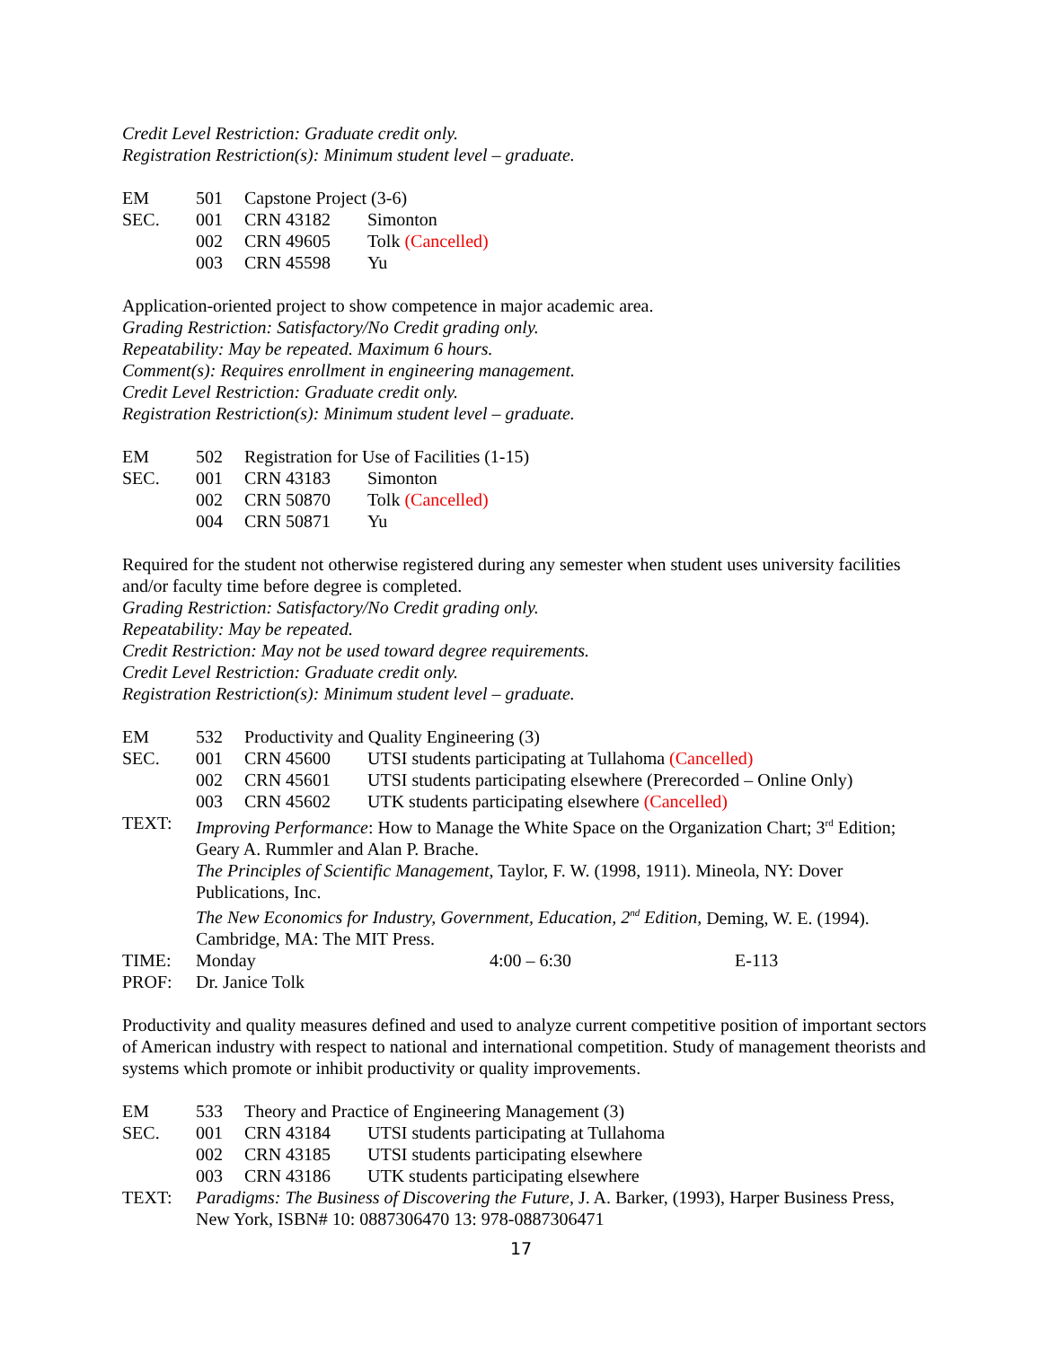Credit Level Restriction: Graduate credit only.
Registration Restriction(s): Minimum student level – graduate.
| EM | 501 | Capstone Project (3-6) | |
| SEC. | 001 | CRN 43182 | Simonton |
| | 002 | CRN 49605 | Tolk (Cancelled) |
| | 003 | CRN 45598 | Yu |
Application-oriented project to show competence in major academic area.
Grading Restriction: Satisfactory/No Credit grading only.
Repeatability: May be repeated. Maximum 6 hours.
Comment(s): Requires enrollment in engineering management.
Credit Level Restriction: Graduate credit only.
Registration Restriction(s): Minimum student level – graduate.
| EM | 502 | Registration for Use of Facilities (1-15) | |
| SEC. | 001 | CRN 43183 | Simonton |
| | 002 | CRN 50870 | Tolk (Cancelled) |
| | 004 | CRN 50871 | Yu |
Required for the student not otherwise registered during any semester when student uses university facilities and/or faculty time before degree is completed.
Grading Restriction: Satisfactory/No Credit grading only.
Repeatability: May be repeated.
Credit Restriction: May not be used toward degree requirements.
Credit Level Restriction: Graduate credit only.
Registration Restriction(s): Minimum student level – graduate.
| EM | 532 | Productivity and Quality Engineering (3) | |
| SEC. | 001 | CRN 45600 | UTSI students participating at Tullahoma (Cancelled) |
| | 002 | CRN 45601 | UTSI students participating elsewhere (Prerecorded – Online Only) |
| | 003 | CRN 45602 | UTK students participating elsewhere (Cancelled) |
| TEXT: | Improving Performance : How to Manage the White Space on the Organization Chart; 3<sup>rd</sup> Edition; Geary A. Rummler and Alan P. Brache. The Principles of Scientific Management , Taylor, F. W. (1998, 1911). Mineola, NY: Dover Publications, Inc. The New Economics for Industry, Government, Education, 2<sup>nd</sup> Edition, Deming, W. E. (1994). Cambridge, MA: The MIT Press. | | |
| TIME: | Monday 4:00 – 6:30 E-113 | | |
| PROF: | Dr. Janice Tolk | | |
Productivity and quality measures defined and used to analyze current competitive position of important sectors of American industry with respect to national and international competition. Study of management theorists and systems which promote or inhibit productivity or quality improvements.
| EM | 533 | Theory and Practice of Engineering Management (3) | |
| SEC. | 001 | CRN 43184 | UTSI students participating at Tullahoma |
| | 002 | CRN 43185 | UTSI students participating elsewhere |
| | 003 | CRN 43186 | UTK students participating elsewhere |
| TEXT: | Paradigms: The Business of Discovering the Future , J. A. Barker, (1993), Harper Business Press, New York, ISBN# 10: 0887306470 13: 978-0887306471 | | |
17